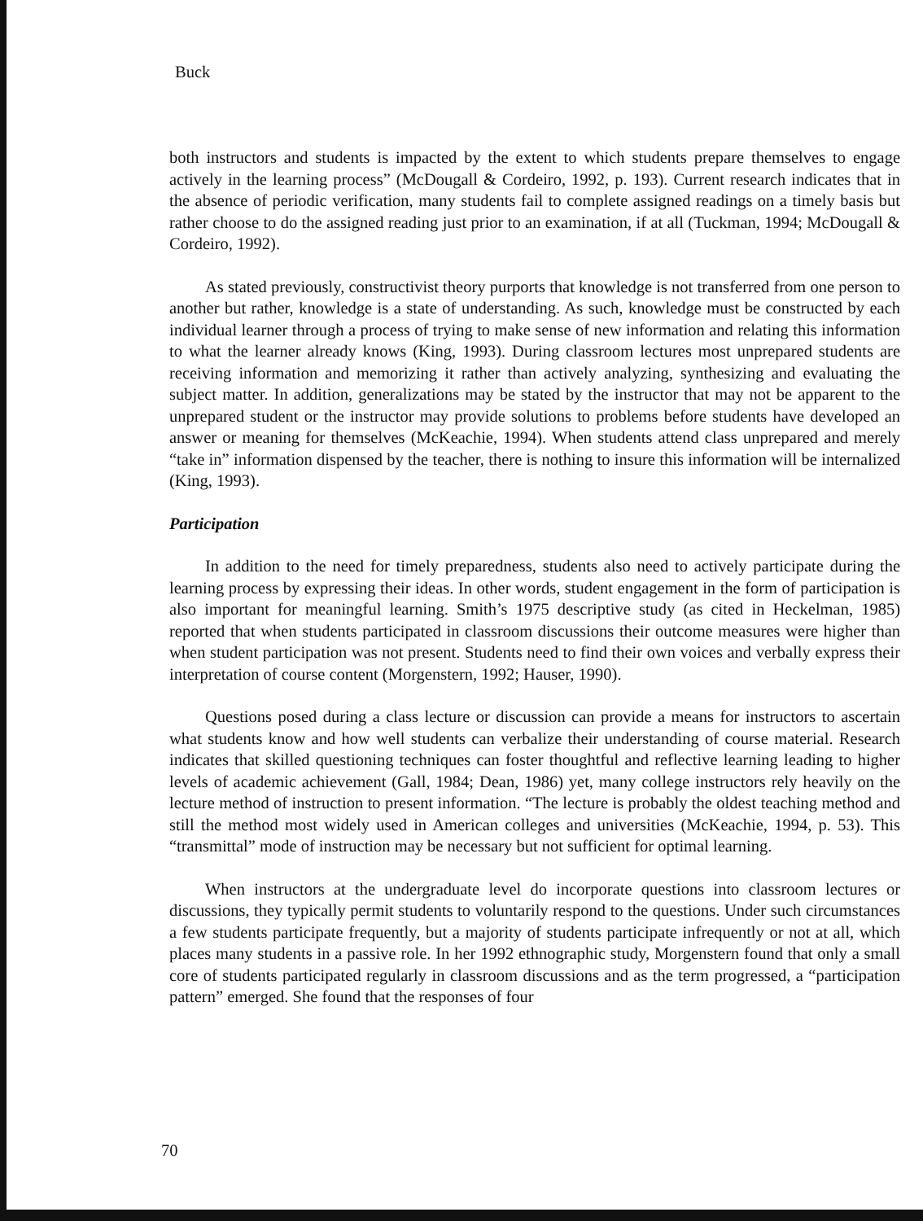Buck
both instructors and students is impacted by the extent to which students prepare themselves to engage actively in the learning process” (McDougall & Cordeiro, 1992, p. 193). Current research indicates that in the absence of periodic verification, many students fail to complete assigned readings on a timely basis but rather choose to do the assigned reading just prior to an examination, if at all (Tuckman, 1994; McDougall & Cordeiro, 1992).
As stated previously, constructivist theory purports that knowledge is not transferred from one person to another but rather, knowledge is a state of understanding. As such, knowledge must be constructed by each individual learner through a process of trying to make sense of new information and relating this information to what the learner already knows (King, 1993). During classroom lectures most unprepared students are receiving information and memorizing it rather than actively analyzing, synthesizing and evaluating the subject matter. In addition, generalizations may be stated by the instructor that may not be apparent to the unprepared student or the instructor may provide solutions to problems before students have developed an answer or meaning for themselves (McKeachie, 1994). When students attend class unprepared and merely “take in” information dispensed by the teacher, there is nothing to insure this information will be internalized (King, 1993).
Participation
In addition to the need for timely preparedness, students also need to actively participate during the learning process by expressing their ideas. In other words, student engagement in the form of participation is also important for meaningful learning. Smith’s 1975 descriptive study (as cited in Heckelman, 1985) reported that when students participated in classroom discussions their outcome measures were higher than when student participation was not present. Students need to find their own voices and verbally express their interpretation of course content (Morgenstern, 1992; Hauser, 1990).
Questions posed during a class lecture or discussion can provide a means for instructors to ascertain what students know and how well students can verbalize their understanding of course material. Research indicates that skilled questioning techniques can foster thoughtful and reflective learning leading to higher levels of academic achievement (Gall, 1984; Dean, 1986) yet, many college instructors rely heavily on the lecture method of instruction to present information. “The lecture is probably the oldest teaching method and still the method most widely used in American colleges and universities (McKeachie, 1994, p. 53). This “transmittal” mode of instruction may be necessary but not sufficient for optimal learning.
When instructors at the undergraduate level do incorporate questions into classroom lectures or discussions, they typically permit students to voluntarily respond to the questions. Under such circumstances a few students participate frequently, but a majority of students participate infrequently or not at all, which places many students in a passive role. In her 1992 ethnographic study, Morgenstern found that only a small core of students participated regularly in classroom discussions and as the term progressed, a “participation pattern” emerged. She found that the responses of four
70